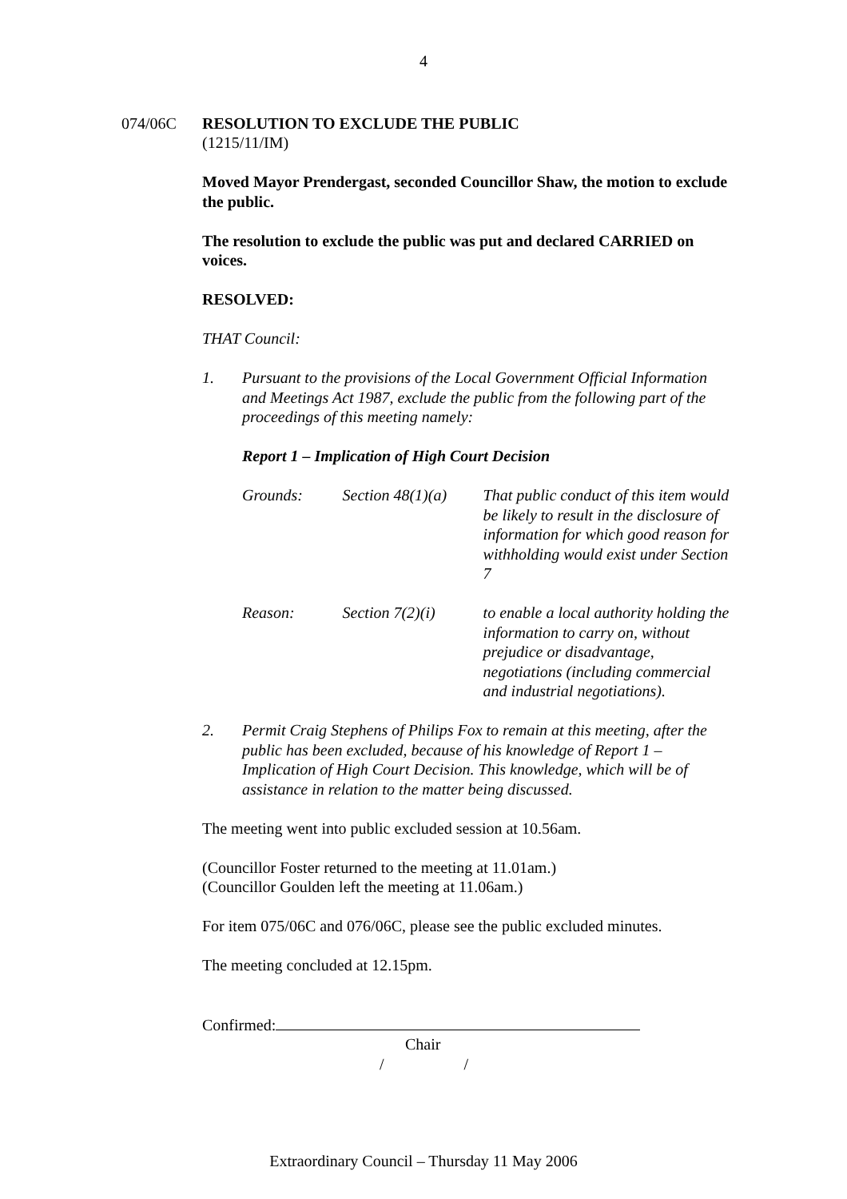4
074/06C RESOLUTION TO EXCLUDE THE PUBLIC
(1215/11/IM)
Moved Mayor Prendergast, seconded Councillor Shaw, the motion to exclude the public.
The resolution to exclude the public was put and declared CARRIED on voices.
RESOLVED:
THAT Council:
1. Pursuant to the provisions of the Local Government Official Information and Meetings Act 1987, exclude the public from the following part of the proceedings of this meeting namely:
Report 1 – Implication of High Court Decision
| Grounds: | Section 48(1)(a) | That public conduct of this item would be likely to result in the disclosure of information for which good reason for withholding would exist under Section 7 |
| Reason: | Section 7(2)(i) | to enable a local authority holding the information to carry on, without prejudice or disadvantage, negotiations (including commercial and industrial negotiations). |
2. Permit Craig Stephens of Philips Fox to remain at this meeting, after the public has been excluded, because of his knowledge of Report 1 – Implication of High Court Decision. This knowledge, which will be of assistance in relation to the matter being discussed.
The meeting went into public excluded session at 10.56am.
(Councillor Foster returned to the meeting at 11.01am.)
(Councillor Goulden left the meeting at 11.06am.)
For item 075/06C and 076/06C, please see the public excluded minutes.
The meeting concluded at 12.15pm.
Confirmed:
Chair
/ /
Extraordinary Council – Thursday 11 May 2006